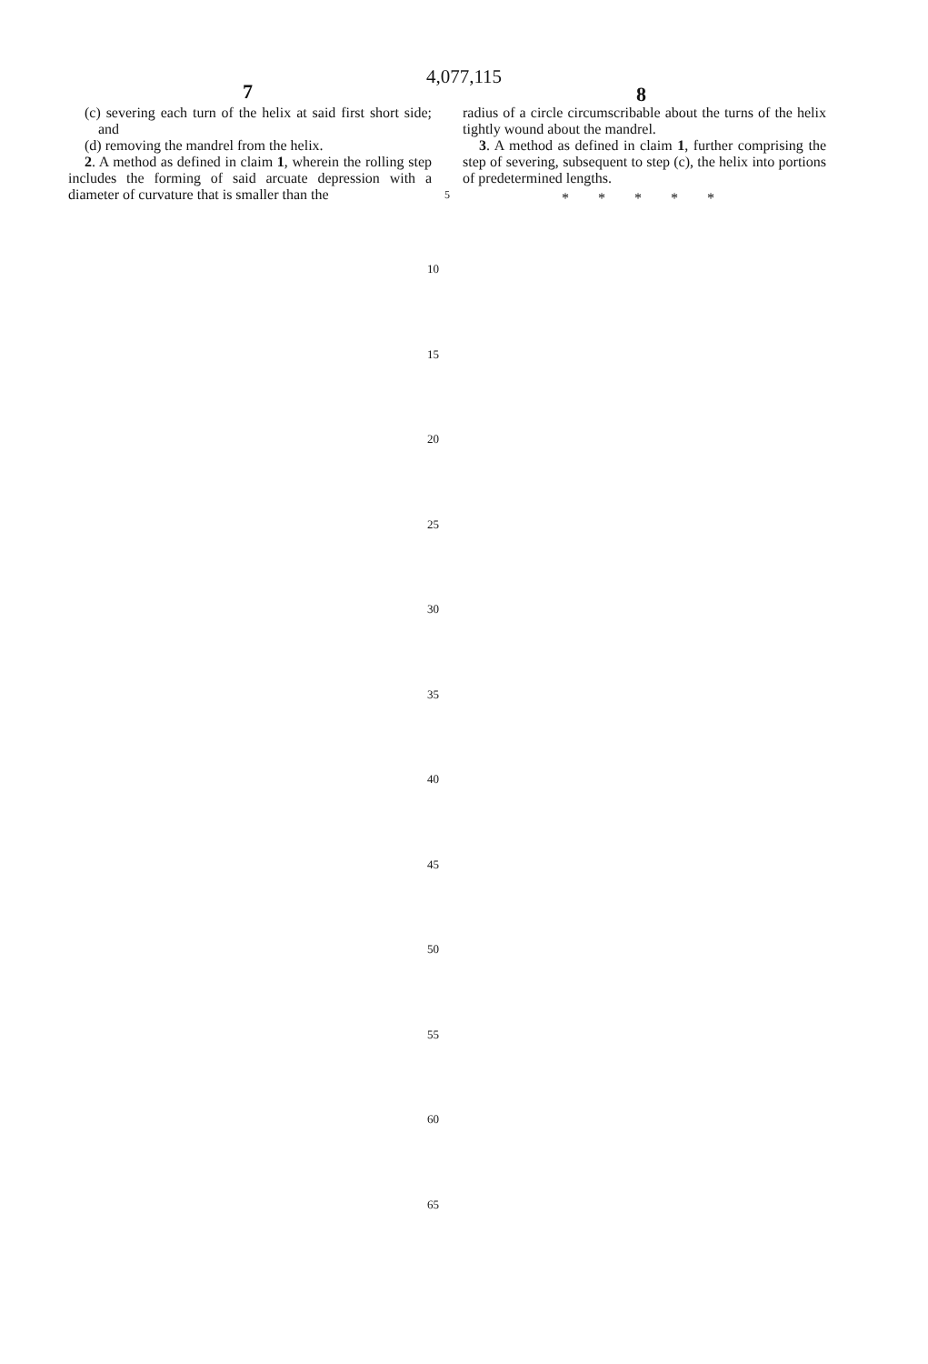4,077,115
7 8
(c) severing each turn of the helix at said first short side; and
(d) removing the mandrel from the helix.
2. A method as defined in claim 1, wherein the rolling step includes the forming of said arcuate depression with a diameter of curvature that is smaller than the
5
radius of a circle circumscribable about the turns of the helix tightly wound about the mandrel.
3. A method as defined in claim 1, further comprising the step of severing, subsequent to step (c), the helix into portions of predetermined lengths.
* * * * *
10
15
20
25
30
35
40
45
50
55
60
65